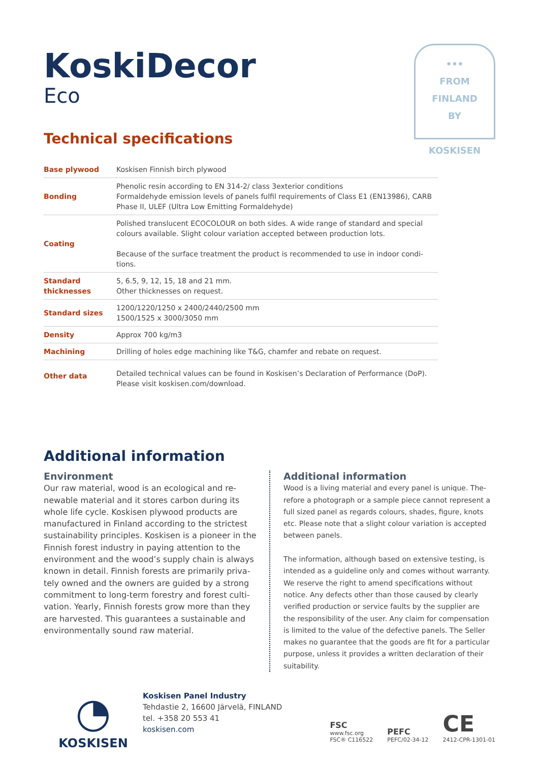•••
FROM
FINLAND
BY
KOSKISEN
KoskiDecor
Eco
Technical specifications
| Base plywood | Koskisen Finnish birch plywood |
| Bonding | Phenolic resin according to EN 314-2/ class 3exterior conditions Formaldehyde emission levels of panels fulfil requirements of Class E1 (EN13986), CARB Phase II, ULEF (Ultra Low Emitting Formaldehyde) |
| Coating | Polished translucent ECOCOLOUR on both sides. A wide range of standard and special colours available. Slight colour variation accepted between production lots. Because of the surface treatment the product is recommended to use in indoor condi-tions. |
| Standard thicknesses | 5, 6.5, 9, 12, 15, 18 and 21 mm. Other thicknesses on request. |
| Standard sizes | 1200/1220/1250 x 2400/2440/2500 mm 1500/1525 x 3000/3050 mm |
| Density | Approx 700 kg/m3 |
| Machining | Drilling of holes edge machining like T&G, chamfer and rebate on request. |
| Other data | Detailed technical values can be found in Koskisen’s Declaration of Performance (DoP). Please visit koskisen.com/download. |
Additional information
Environment
Our raw material, wood is an ecological and re-newable material and it stores carbon during its whole life cycle. Koskisen plywood products are manufactured in Finland according to the strictest sustainability principles. Koskisen is a pioneer in the Finnish forest industry in paying attention to the environment and the wood’s supply chain is always known in detail. Finnish forests are primarily priva-tely owned and the owners are guided by a strong commitment to long-term forestry and forest culti-vation. Yearly, Finnish forests grow more than they are harvested. This guarantees a sustainable and environmentally sound raw material.
Additional information
Wood is a living material and every panel is unique. The-refore a photograph or a sample piece cannot represent a full sized panel as regards colours, shades, figure, knots etc. Please note that a slight colour variation is accepted between panels.
The information, although based on extensive testing, is intended as a guideline only and comes without warranty. We reserve the right to amend specifications without notice. Any defects other than those caused by clearly verified production or service faults by the supplier are the responsibility of the user. Any claim for compensation is limited to the value of the defective panels. The Seller makes no guarantee that the goods are fit for a particular purpose, unless it provides a written declaration of their suitability.
◔
KOSKISEN
Koskisen Panel Industry
Tehdastie 2, 16600 Järvelä, FINLAND
tel. +358 20 553 41
koskisen.com
FSC
www.fsc.org
FSC® C116522
PEFC
PEFC/02-34-12
CE
2412-CPR-1301-01